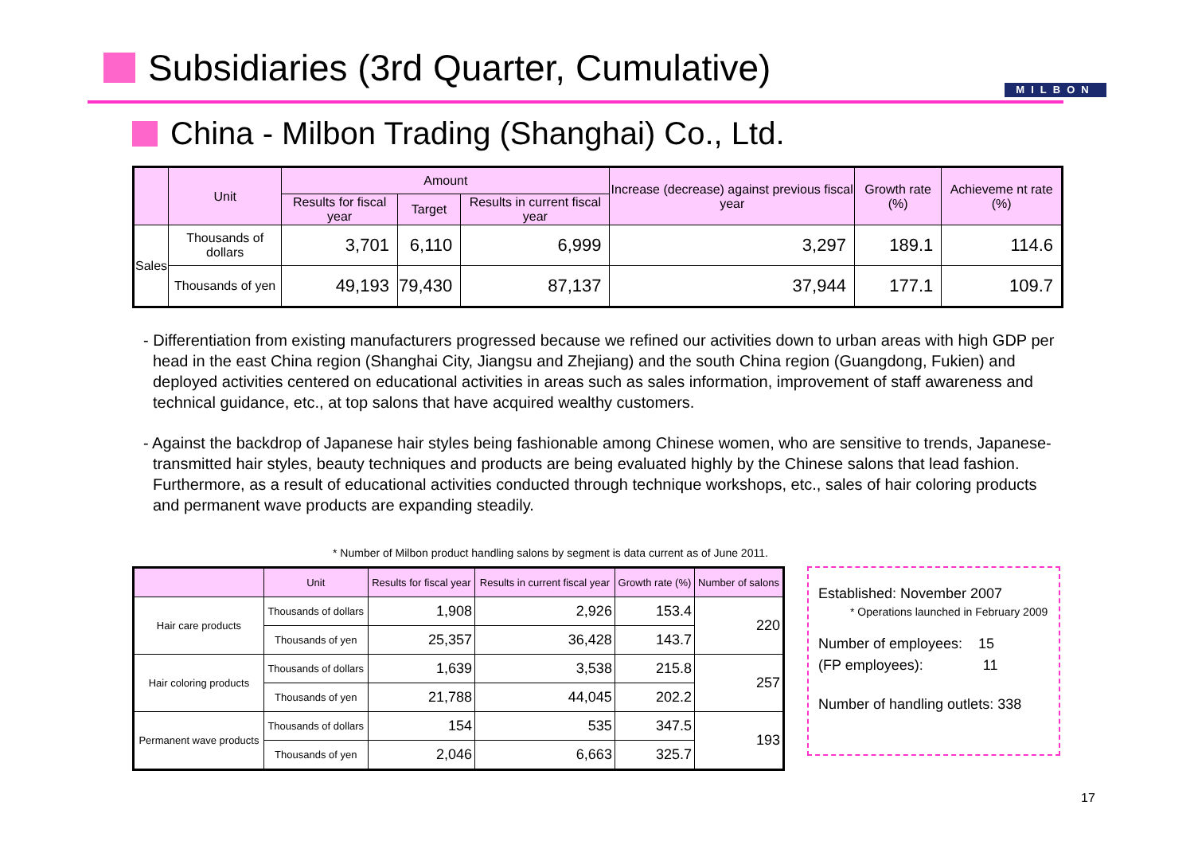Subsidiaries (3rd Quarter, Cumulative)
MILBON
China - Milbon Trading (Shanghai) Co., Ltd.
| | Unit | Amount | | | Increase (decrease) against previous fiscal year | Growth rate (%) | Achieveme nt rate (%) |
| --- | --- | --- | --- | --- | --- | --- | --- |
| | | Results for fiscal year | Target | Results in current fiscal year | | | |
| Sales | Thousands of dollars | 3,701 | 6,110 | 6,999 | 3,297 | 189.1 | 114.6 |
| | Thousands of yen | 49,193 | 79,430 | 87,137 | 37,944 | 177.1 | 109.7 |
- Differentiation from existing manufacturers progressed because we refined our activities down to urban areas with high GDP per head in the east China region (Shanghai City, Jiangsu and Zhejiang) and the south China region (Guangdong, Fukien) and deployed activities centered on educational activities in areas such as sales information, improvement of staff awareness and technical guidance, etc., at top salons that have acquired wealthy customers.
- Against the backdrop of Japanese hair styles being fashionable among Chinese women, who are sensitive to trends, Japanese-transmitted hair styles, beauty techniques and products are being evaluated highly by the Chinese salons that lead fashion. Furthermore, as a result of educational activities conducted through technique workshops, etc., sales of hair coloring products and permanent wave products are expanding steadily.
* Number of Milbon product handling salons by segment is data current as of June 2011.
| | Unit | Results for fiscal year | Results in current fiscal year | Growth rate (%) | Number of salons |
| --- | --- | --- | --- | --- | --- |
| Hair care products | Thousands of dollars | 1,908 | 2,926 | 153.4 | 220 |
| | Thousands of yen | 25,357 | 36,428 | 143.7 | |
| Hair coloring products | Thousands of dollars | 1,639 | 3,538 | 215.8 | 257 |
| | Thousands of yen | 21,788 | 44,045 | 202.2 | |
| Permanent wave products | Thousands of dollars | 154 | 535 | 347.5 | 193 |
| | Thousands of yen | 2,046 | 6,663 | 325.7 | |
Established: November 2007
* Operations launched in February 2009
Number of employees: 15
(FP employees): 11
Number of handling outlets: 338
17